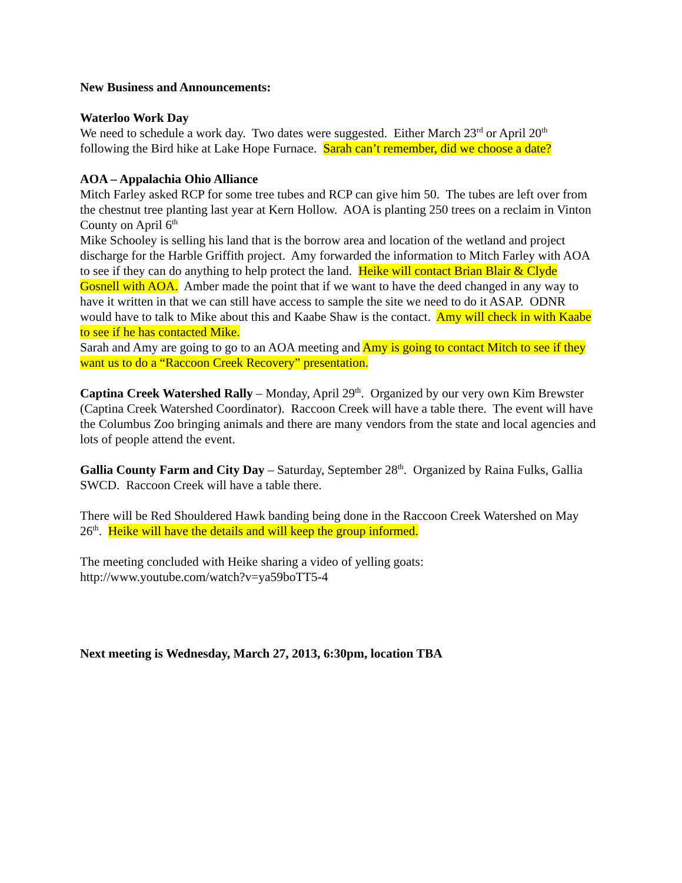New Business and Announcements:
Waterloo Work Day
We need to schedule a work day. Two dates were suggested. Either March 23<sup>rd</sup> or April 20<sup>th</sup> following the Bird hike at Lake Hope Furnace. Sarah can’t remember, did we choose a date?
AOA – Appalachia Ohio Alliance
Mitch Farley asked RCP for some tree tubes and RCP can give him 50. The tubes are left over from the chestnut tree planting last year at Kern Hollow. AOA is planting 250 trees on a reclaim in Vinton County on April 6<sup>th</sup>
Mike Schooley is selling his land that is the borrow area and location of the wetland and project discharge for the Harble Griffith project. Amy forwarded the information to Mitch Farley with AOA to see if they can do anything to help protect the land. Heike will contact Brian Blair & Clyde Gosnell with AOA. Amber made the point that if we want to have the deed changed in any way to have it written in that we can still have access to sample the site we need to do it ASAP. ODNR would have to talk to Mike about this and Kaabe Shaw is the contact. Amy will check in with Kaabe to see if he has contacted Mike.
Sarah and Amy are going to go to an AOA meeting and Amy is going to contact Mitch to see if they want us to do a “Raccoon Creek Recovery” presentation.
Captina Creek Watershed Rally – Monday, April 29<sup>th</sup>. Organized by our very own Kim Brewster (Captina Creek Watershed Coordinator). Raccoon Creek will have a table there. The event will have the Columbus Zoo bringing animals and there are many vendors from the state and local agencies and lots of people attend the event.
Gallia County Farm and City Day – Saturday, September 28<sup>th</sup>. Organized by Raina Fulks, Gallia SWCD. Raccoon Creek will have a table there.
There will be Red Shouldered Hawk banding being done in the Raccoon Creek Watershed on May 26<sup>th</sup>. Heike will have the details and will keep the group informed.
The meeting concluded with Heike sharing a video of yelling goats:
http://www.youtube.com/watch?v=ya59boTT5-4
Next meeting is Wednesday, March 27, 2013, 6:30pm, location TBA